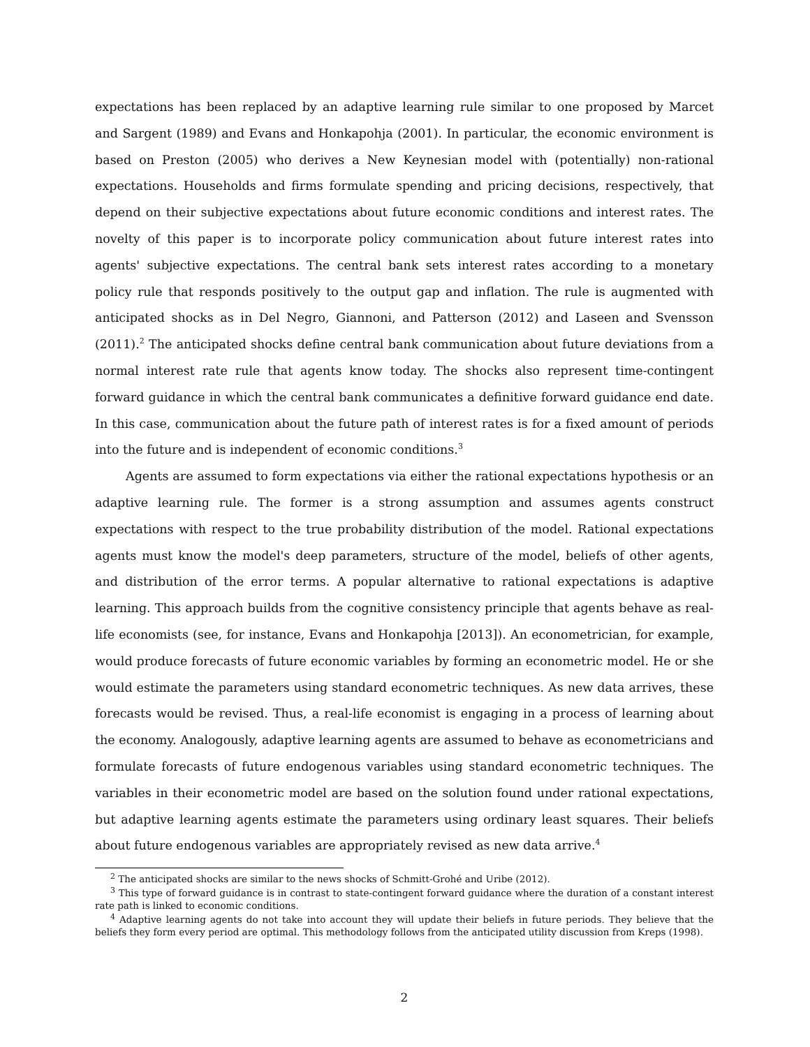expectations has been replaced by an adaptive learning rule similar to one proposed by Marcet and Sargent (1989) and Evans and Honkapohja (2001). In particular, the economic environment is based on Preston (2005) who derives a New Keynesian model with (potentially) non-rational expectations. Households and firms formulate spending and pricing decisions, respectively, that depend on their subjective expectations about future economic conditions and interest rates. The novelty of this paper is to incorporate policy communication about future interest rates into agents' subjective expectations. The central bank sets interest rates according to a monetary policy rule that responds positively to the output gap and inflation. The rule is augmented with anticipated shocks as in Del Negro, Giannoni, and Patterson (2012) and Laseen and Svensson (2011).<sup>2</sup> The anticipated shocks define central bank communication about future deviations from a normal interest rate rule that agents know today. The shocks also represent time-contingent forward guidance in which the central bank communicates a definitive forward guidance end date. In this case, communication about the future path of interest rates is for a fixed amount of periods into the future and is independent of economic conditions.<sup>3</sup>
Agents are assumed to form expectations via either the rational expectations hypothesis or an adaptive learning rule. The former is a strong assumption and assumes agents construct expectations with respect to the true probability distribution of the model. Rational expectations agents must know the model's deep parameters, structure of the model, beliefs of other agents, and distribution of the error terms. A popular alternative to rational expectations is adaptive learning. This approach builds from the cognitive consistency principle that agents behave as real-life economists (see, for instance, Evans and Honkapohja [2013]). An econometrician, for example, would produce forecasts of future economic variables by forming an econometric model. He or she would estimate the parameters using standard econometric techniques. As new data arrives, these forecasts would be revised. Thus, a real-life economist is engaging in a process of learning about the economy. Analogously, adaptive learning agents are assumed to behave as econometricians and formulate forecasts of future endogenous variables using standard econometric techniques. The variables in their econometric model are based on the solution found under rational expectations, but adaptive learning agents estimate the parameters using ordinary least squares. Their beliefs about future endogenous variables are appropriately revised as new data arrive.<sup>4</sup>
<sup>2</sup> The anticipated shocks are similar to the news shocks of Schmitt-Grohé and Uribe (2012).
<sup>3</sup> This type of forward guidance is in contrast to state-contingent forward guidance where the duration of a constant interest rate path is linked to economic conditions.
<sup>4</sup> Adaptive learning agents do not take into account they will update their beliefs in future periods. They believe that the beliefs they form every period are optimal. This methodology follows from the anticipated utility discussion from Kreps (1998).
2